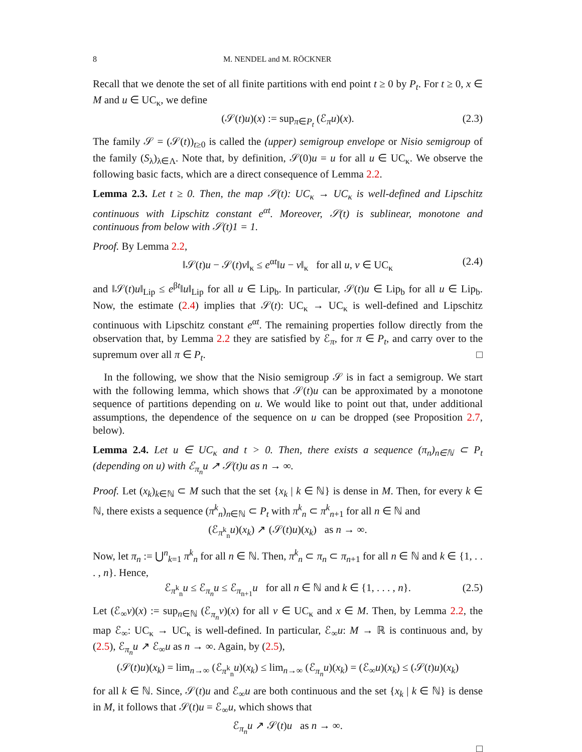8 M. NENDEL and M. RÖCKNER
Recall that we denote the set of all finite partitions with end point t ≥ 0 by P<sub>t</sub>. For t ≥ 0, x ∈ M and u ∈ UC<sub>κ</sub>, we define
(𝒮(t)u)(x) := sup<sub>π∈P<sub>t</sub></sub> (ℰ<sub>π</sub>u)(x). (2.3)
The family 𝒮 = (𝒮(t))<sub>t≥0</sub> is called the (upper) semigroup envelope or Nisio semigroup of the family (S<sub>λ</sub>)<sub>λ∈Λ</sub>. Note that, by definition, 𝒮(0)u = u for all u ∈ UC<sub>κ</sub>. We observe the following basic facts, which are a direct consequence of Lemma 2.2.
Lemma 2.3. Let t ≥ 0. Then, the map 𝒮(t): UC<sub>κ</sub> → UC<sub>κ</sub> is well-defined and Lipschitz continuous with Lipschitz constant e<sup>αt</sup>. Moreover, 𝒮(t) is sublinear, monotone and continuous from below with 𝒮(t)1 = 1.
Proof. By Lemma 2.2,
‖𝒮(t)u − 𝒮(t)v‖<sub>κ</sub> ≤ e<sup>αt</sup>‖u − v‖<sub>κ</sub> for all u, v ∈ UC<sub>κ</sub> (2.4)
and ‖𝒮(t)u‖<sub>Lip</sub> ≤ e<sup>βt</sup>‖u‖<sub>Lip</sub> for all u ∈ Lip<sub>b</sub>. In particular, 𝒮(t)u ∈ Lip<sub>b</sub> for all u ∈ Lip<sub>b</sub>. Now, the estimate (2.4) implies that 𝒮(t): UC<sub>κ</sub> → UC<sub>κ</sub> is well-defined and Lipschitz continuous with Lipschitz constant e<sup>αt</sup>. The remaining properties follow directly from the observation that, by Lemma 2.2 they are satisfied by ℰ<sub>π</sub>, for π ∈ P<sub>t</sub>, and carry over to the supremum over all π ∈ P<sub>t</sub>. □
In the following, we show that the Nisio semigroup 𝒮 is in fact a semigroup. We start with the following lemma, which shows that 𝒮(t)u can be approximated by a monotone sequence of partitions depending on u. We would like to point out that, under additional assumptions, the dependence of the sequence on u can be dropped (see Proposition 2.7, below).
Lemma 2.4. Let u ∈ UC<sub>κ</sub> and t > 0. Then, there exists a sequence (π<sub>n</sub>)<sub>n∈ℕ</sub> ⊂ P<sub>t</sub> (depending on u) with ℰ<sub>π<sub>n</sub></sub>u ↗ 𝒮(t)u as n → ∞.
Proof. Let (x<sub>k</sub>)<sub>k∈ℕ</sub> ⊂ M such that the set {x<sub>k</sub> | k ∈ ℕ} is dense in M. Then, for every k ∈ ℕ, there exists a sequence (π<sup>k</sup><sub>n</sub>)<sub>n∈ℕ</sub> ⊂ P<sub>t</sub> with π<sup>k</sup><sub>n</sub> ⊂ π<sup>k</sup><sub>n+1</sub> for all n ∈ ℕ and
(ℰ<sub>π<sup>k</sup><sub>n</sub></sub>u)(x<sub>k</sub>) ↗ (𝒮(t)u)(x<sub>k</sub>) as n → ∞.
Now, let π<sub>n</sub> := ⋃<sup>n</sup><sub>k=1</sub> π<sup>k</sup><sub>n</sub> for all n ∈ ℕ. Then, π<sup>k</sup><sub>n</sub> ⊂ π<sub>n</sub> ⊂ π<sub>n+1</sub> for all n ∈ ℕ and k ∈ {1, . . . , n}. Hence,
ℰ<sub>π<sup>k</sup><sub>n</sub></sub>u ≤ ℰ<sub>π<sub>n</sub></sub>u ≤ ℰ<sub>π<sub>n+1</sub></sub>u for all n ∈ ℕ and k ∈ {1, . . . , n}. (2.5)
Let (ℰ<sub>∞</sub>v)(x) := sup<sub>n∈ℕ</sub> (ℰ<sub>π<sub>n</sub></sub>v)(x) for all v ∈ UC<sub>κ</sub> and x ∈ M. Then, by Lemma 2.2, the map ℰ<sub>∞</sub>: UC<sub>κ</sub> → UC<sub>κ</sub> is well-defined. In particular, ℰ<sub>∞</sub>u: M → ℝ is continuous and, by (2.5), ℰ<sub>π<sub>n</sub></sub>u ↗ ℰ<sub>∞</sub>u as n → ∞. Again, by (2.5),
(𝒮(t)u)(x<sub>k</sub>) = lim<sub>n→∞</sub> (ℰ<sub>π<sup>k</sup><sub>n</sub></sub>u)(x<sub>k</sub>) ≤ lim<sub>n→∞</sub> (ℰ<sub>π<sub>n</sub></sub>u)(x<sub>k</sub>) = (ℰ<sub>∞</sub>u)(x<sub>k</sub>) ≤ (𝒮(t)u)(x<sub>k</sub>)
for all k ∈ ℕ. Since, 𝒮(t)u and ℰ<sub>∞</sub>u are both continuous and the set {x<sub>k</sub> | k ∈ ℕ} is dense in M, it follows that 𝒮(t)u = ℰ<sub>∞</sub>u, which shows that
ℰ<sub>π<sub>n</sub></sub>u ↗ 𝒮(t)u as n → ∞.
□